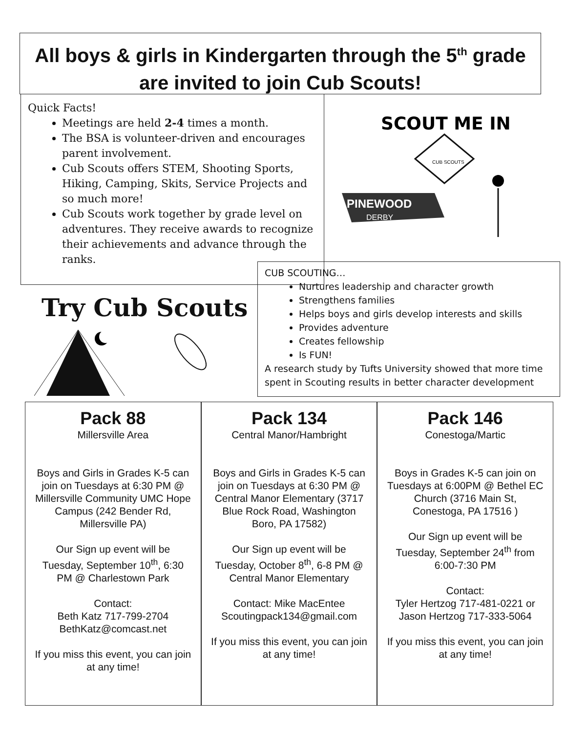All boys & girls in Kindergarten through the 5<sup>th</sup> grade
are invited to join Cub Scouts!
Quick Facts!
Meetings are held 2-4 times a month.
The BSA is volunteer-driven and encourages parent involvement.
Cub Scouts offers STEM, Shooting Sports, Hiking, Camping, Skits, Service Projects and so much more!
Cub Scouts work together by grade level on adventures. They receive awards to recognize their achievements and advance through the ranks.
SCOUT ME IN
CUB SCOUTS
PINEWOOD
DERBY
Try Cub Scouts
CUB SCOUTING…
Nurtures leadership and character growth
Strengthens families
Helps boys and girls develop interests and skills
Provides adventure
Creates fellowship
Is FUN!
A research study by Tufts University showed that more time spent in Scouting results in better character development
Pack 88
Millersville Area
Boys and Girls in Grades K-5 can join on Tuesdays at 6:30 PM @ Millersville Community UMC Hope Campus (242 Bender Rd, Millersville PA)
Our Sign up event will be Tuesday, September 10<sup>th</sup>, 6:30 PM @ Charlestown Park
Contact:
Beth Katz 717-799-2704
BethKatz@comcast.net
If you miss this event, you can join at any time!
Pack 134
Central Manor/Hambright
Boys and Girls in Grades K-5 can join on Tuesdays at 6:30 PM @ Central Manor Elementary (3717 Blue Rock Road, Washington Boro, PA 17582)
Our Sign up event will be Tuesday, October 8<sup>th</sup>, 6-8 PM @ Central Manor Elementary
Contact: Mike MacEntee
Scoutingpack134@gmail.com
If you miss this event, you can join at any time!
Pack 146
Conestoga/Martic
Boys in Grades K-5 can join on Tuesdays at 6:00PM @ Bethel EC Church (3716 Main St, Conestoga, PA 17516 )
Our Sign up event will be Tuesday, September 24<sup>th</sup> from 6:00-7:30 PM
Contact:
Tyler Hertzog 717-481-0221 or Jason Hertzog 717-333-5064
If you miss this event, you can join at any time!